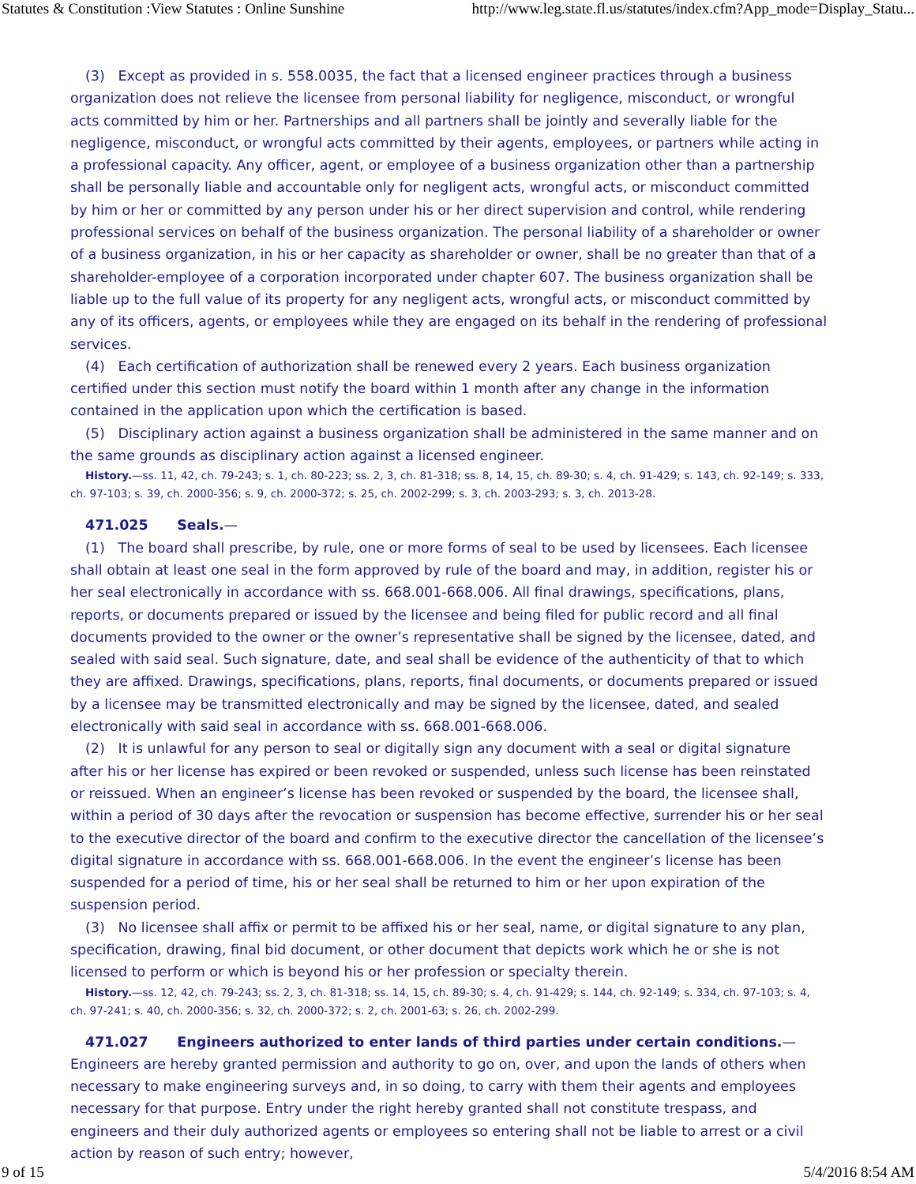Statutes & Constitution :View Statutes : Online Sunshine http://www.leg.state.fl.us/statutes/index.cfm?App_mode=Display_Statu...
(3) Except as provided in s. 558.0035, the fact that a licensed engineer practices through a business organization does not relieve the licensee from personal liability for negligence, misconduct, or wrongful acts committed by him or her. Partnerships and all partners shall be jointly and severally liable for the negligence, misconduct, or wrongful acts committed by their agents, employees, or partners while acting in a professional capacity. Any officer, agent, or employee of a business organization other than a partnership shall be personally liable and accountable only for negligent acts, wrongful acts, or misconduct committed by him or her or committed by any person under his or her direct supervision and control, while rendering professional services on behalf of the business organization. The personal liability of a shareholder or owner of a business organization, in his or her capacity as shareholder or owner, shall be no greater than that of a shareholder-employee of a corporation incorporated under chapter 607. The business organization shall be liable up to the full value of its property for any negligent acts, wrongful acts, or misconduct committed by any of its officers, agents, or employees while they are engaged on its behalf in the rendering of professional services.
(4) Each certification of authorization shall be renewed every 2 years. Each business organization certified under this section must notify the board within 1 month after any change in the information contained in the application upon which the certification is based.
(5) Disciplinary action against a business organization shall be administered in the same manner and on the same grounds as disciplinary action against a licensed engineer.
History.—ss. 11, 42, ch. 79-243; s. 1, ch. 80-223; ss. 2, 3, ch. 81-318; ss. 8, 14, 15, ch. 89-30; s. 4, ch. 91-429; s. 143, ch. 92-149; s. 333, ch. 97-103; s. 39, ch. 2000-356; s. 9, ch. 2000-372; s. 25, ch. 2002-299; s. 3, ch. 2003-293; s. 3, ch. 2013-28.
471.025 Seals.—
(1) The board shall prescribe, by rule, one or more forms of seal to be used by licensees. Each licensee shall obtain at least one seal in the form approved by rule of the board and may, in addition, register his or her seal electronically in accordance with ss. 668.001-668.006. All final drawings, specifications, plans, reports, or documents prepared or issued by the licensee and being filed for public record and all final documents provided to the owner or the owner’s representative shall be signed by the licensee, dated, and sealed with said seal. Such signature, date, and seal shall be evidence of the authenticity of that to which they are affixed. Drawings, specifications, plans, reports, final documents, or documents prepared or issued by a licensee may be transmitted electronically and may be signed by the licensee, dated, and sealed electronically with said seal in accordance with ss. 668.001-668.006.
(2) It is unlawful for any person to seal or digitally sign any document with a seal or digital signature after his or her license has expired or been revoked or suspended, unless such license has been reinstated or reissued. When an engineer’s license has been revoked or suspended by the board, the licensee shall, within a period of 30 days after the revocation or suspension has become effective, surrender his or her seal to the executive director of the board and confirm to the executive director the cancellation of the licensee’s digital signature in accordance with ss. 668.001-668.006. In the event the engineer’s license has been suspended for a period of time, his or her seal shall be returned to him or her upon expiration of the suspension period.
(3) No licensee shall affix or permit to be affixed his or her seal, name, or digital signature to any plan, specification, drawing, final bid document, or other document that depicts work which he or she is not licensed to perform or which is beyond his or her profession or specialty therein.
History.—ss. 12, 42, ch. 79-243; ss. 2, 3, ch. 81-318; ss. 14, 15, ch. 89-30; s. 4, ch. 91-429; s. 144, ch. 92-149; s. 334, ch. 97-103; s. 4, ch. 97-241; s. 40, ch. 2000-356; s. 32, ch. 2000-372; s. 2, ch. 2001-63; s. 26, ch. 2002-299.
471.027 Engineers authorized to enter lands of third parties under certain conditions.—Engineers are hereby granted permission and authority to go on, over, and upon the lands of others when necessary to make engineering surveys and, in so doing, to carry with them their agents and employees necessary for that purpose. Entry under the right hereby granted shall not constitute trespass, and engineers and their duly authorized agents or employees so entering shall not be liable to arrest or a civil action by reason of such entry; however,
9 of 15 5/4/2016 8:54 AM